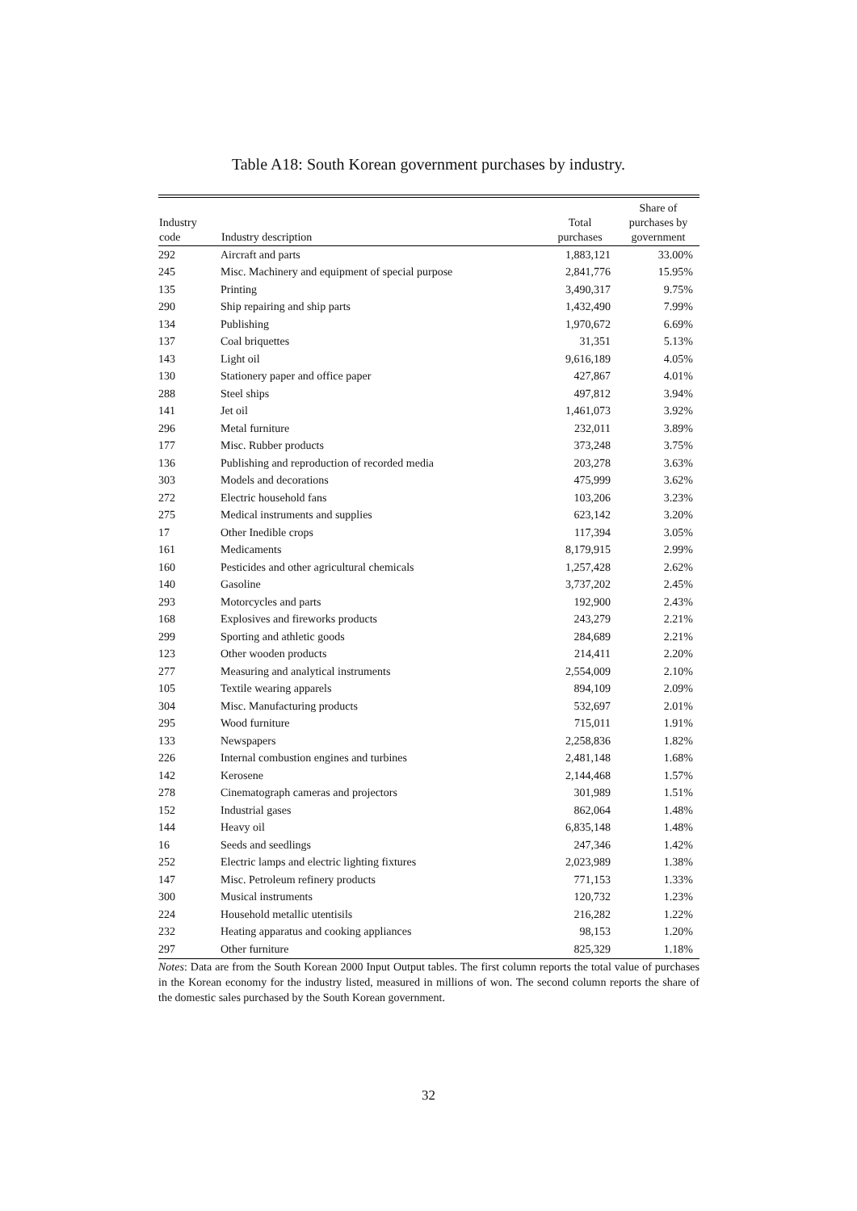Table A18: South Korean government purchases by industry.
| Industry code | Industry description | Total purchases | Share of purchases by government |
| --- | --- | --- | --- |
| 292 | Aircraft and parts | 1,883,121 | 33.00% |
| 245 | Misc. Machinery and equipment of special purpose | 2,841,776 | 15.95% |
| 135 | Printing | 3,490,317 | 9.75% |
| 290 | Ship repairing and ship parts | 1,432,490 | 7.99% |
| 134 | Publishing | 1,970,672 | 6.69% |
| 137 | Coal briquettes | 31,351 | 5.13% |
| 143 | Light oil | 9,616,189 | 4.05% |
| 130 | Stationery paper and office paper | 427,867 | 4.01% |
| 288 | Steel ships | 497,812 | 3.94% |
| 141 | Jet oil | 1,461,073 | 3.92% |
| 296 | Metal furniture | 232,011 | 3.89% |
| 177 | Misc. Rubber products | 373,248 | 3.75% |
| 136 | Publishing and reproduction of recorded media | 203,278 | 3.63% |
| 303 | Models and decorations | 475,999 | 3.62% |
| 272 | Electric household fans | 103,206 | 3.23% |
| 275 | Medical instruments and supplies | 623,142 | 3.20% |
| 17 | Other Inedible crops | 117,394 | 3.05% |
| 161 | Medicaments | 8,179,915 | 2.99% |
| 160 | Pesticides and other agricultural chemicals | 1,257,428 | 2.62% |
| 140 | Gasoline | 3,737,202 | 2.45% |
| 293 | Motorcycles and parts | 192,900 | 2.43% |
| 168 | Explosives and fireworks products | 243,279 | 2.21% |
| 299 | Sporting and athletic goods | 284,689 | 2.21% |
| 123 | Other wooden products | 214,411 | 2.20% |
| 277 | Measuring and analytical instruments | 2,554,009 | 2.10% |
| 105 | Textile wearing apparels | 894,109 | 2.09% |
| 304 | Misc. Manufacturing products | 532,697 | 2.01% |
| 295 | Wood furniture | 715,011 | 1.91% |
| 133 | Newspapers | 2,258,836 | 1.82% |
| 226 | Internal combustion engines and turbines | 2,481,148 | 1.68% |
| 142 | Kerosene | 2,144,468 | 1.57% |
| 278 | Cinematograph cameras and projectors | 301,989 | 1.51% |
| 152 | Industrial gases | 862,064 | 1.48% |
| 144 | Heavy oil | 6,835,148 | 1.48% |
| 16 | Seeds and seedlings | 247,346 | 1.42% |
| 252 | Electric lamps and electric lighting fixtures | 2,023,989 | 1.38% |
| 147 | Misc. Petroleum refinery products | 771,153 | 1.33% |
| 300 | Musical instruments | 120,732 | 1.23% |
| 224 | Household metallic utentisils | 216,282 | 1.22% |
| 232 | Heating apparatus and cooking appliances | 98,153 | 1.20% |
| 297 | Other furniture | 825,329 | 1.18% |
Notes: Data are from the South Korean 2000 Input Output tables. The first column reports the total value of purchases in the Korean economy for the industry listed, measured in millions of won. The second column reports the share of the domestic sales purchased by the South Korean government.
32